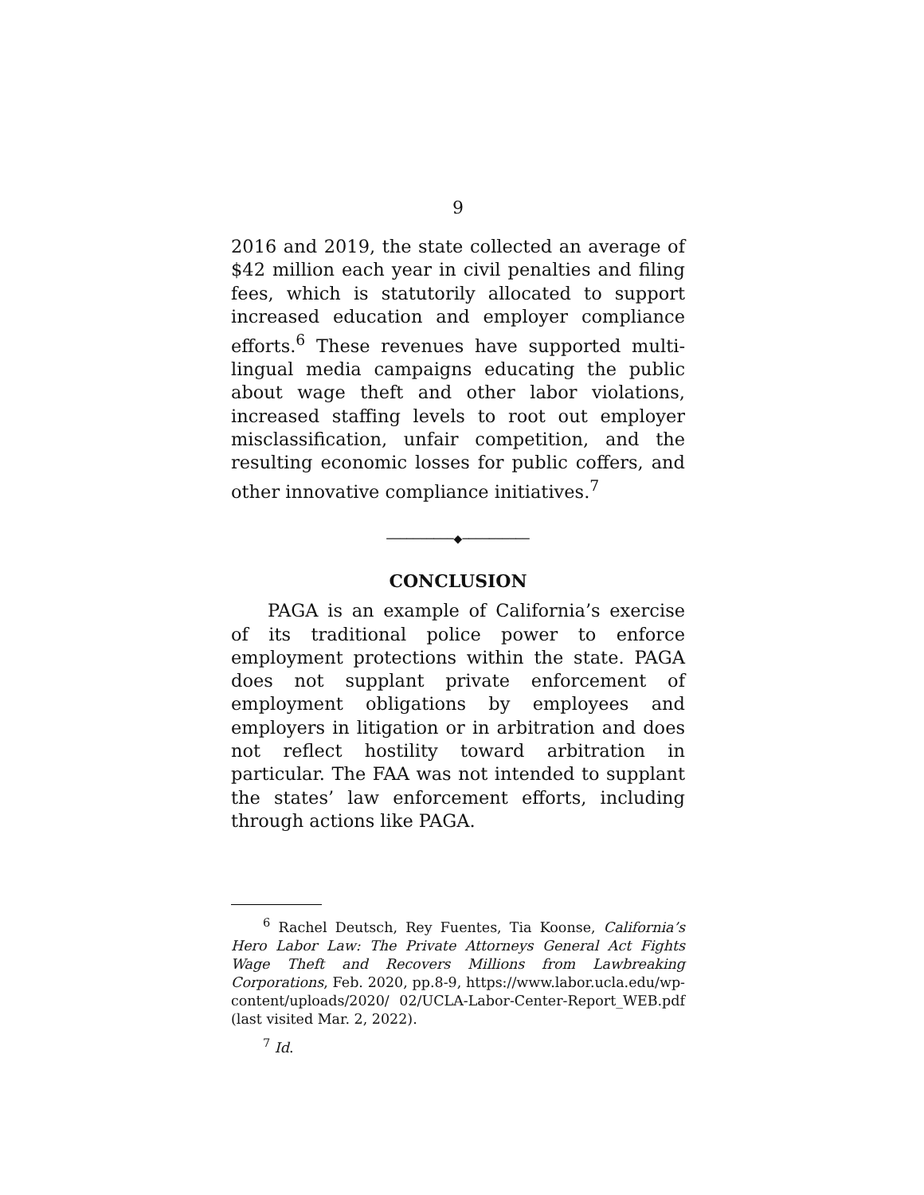9
2016 and 2019, the state collected an average of $42 million each year in civil penalties and filing fees, which is statutorily allocated to support increased education and employer compliance efforts.<sup>6</sup> These revenues have supported multi-lingual media campaigns educating the public about wage theft and other labor violations, increased staffing levels to root out employer misclassification, unfair competition, and the resulting economic losses for public coffers, and other innovative compliance initiatives.<sup>7</sup>
──────────◆──────────
CONCLUSION
PAGA is an example of California’s exercise of its traditional police power to enforce employment protections within the state. PAGA does not supplant private enforcement of employment obligations by employees and employers in litigation or in arbitration and does not reflect hostility toward arbitration in particular. The FAA was not intended to supplant the states’ law enforcement efforts, including through actions like PAGA.
<sup>6</sup> Rachel Deutsch, Rey Fuentes, Tia Koonse, California’s Hero Labor Law: The Private Attorneys General Act Fights Wage Theft and Recovers Millions from Lawbreaking Corporations, Feb. 2020, pp.8-9, https://www.labor.ucla.edu/wp-content/uploads/2020/ 02/UCLA-Labor-Center-Report_WEB.pdf (last visited Mar. 2, 2022).
<sup>7</sup> Id.